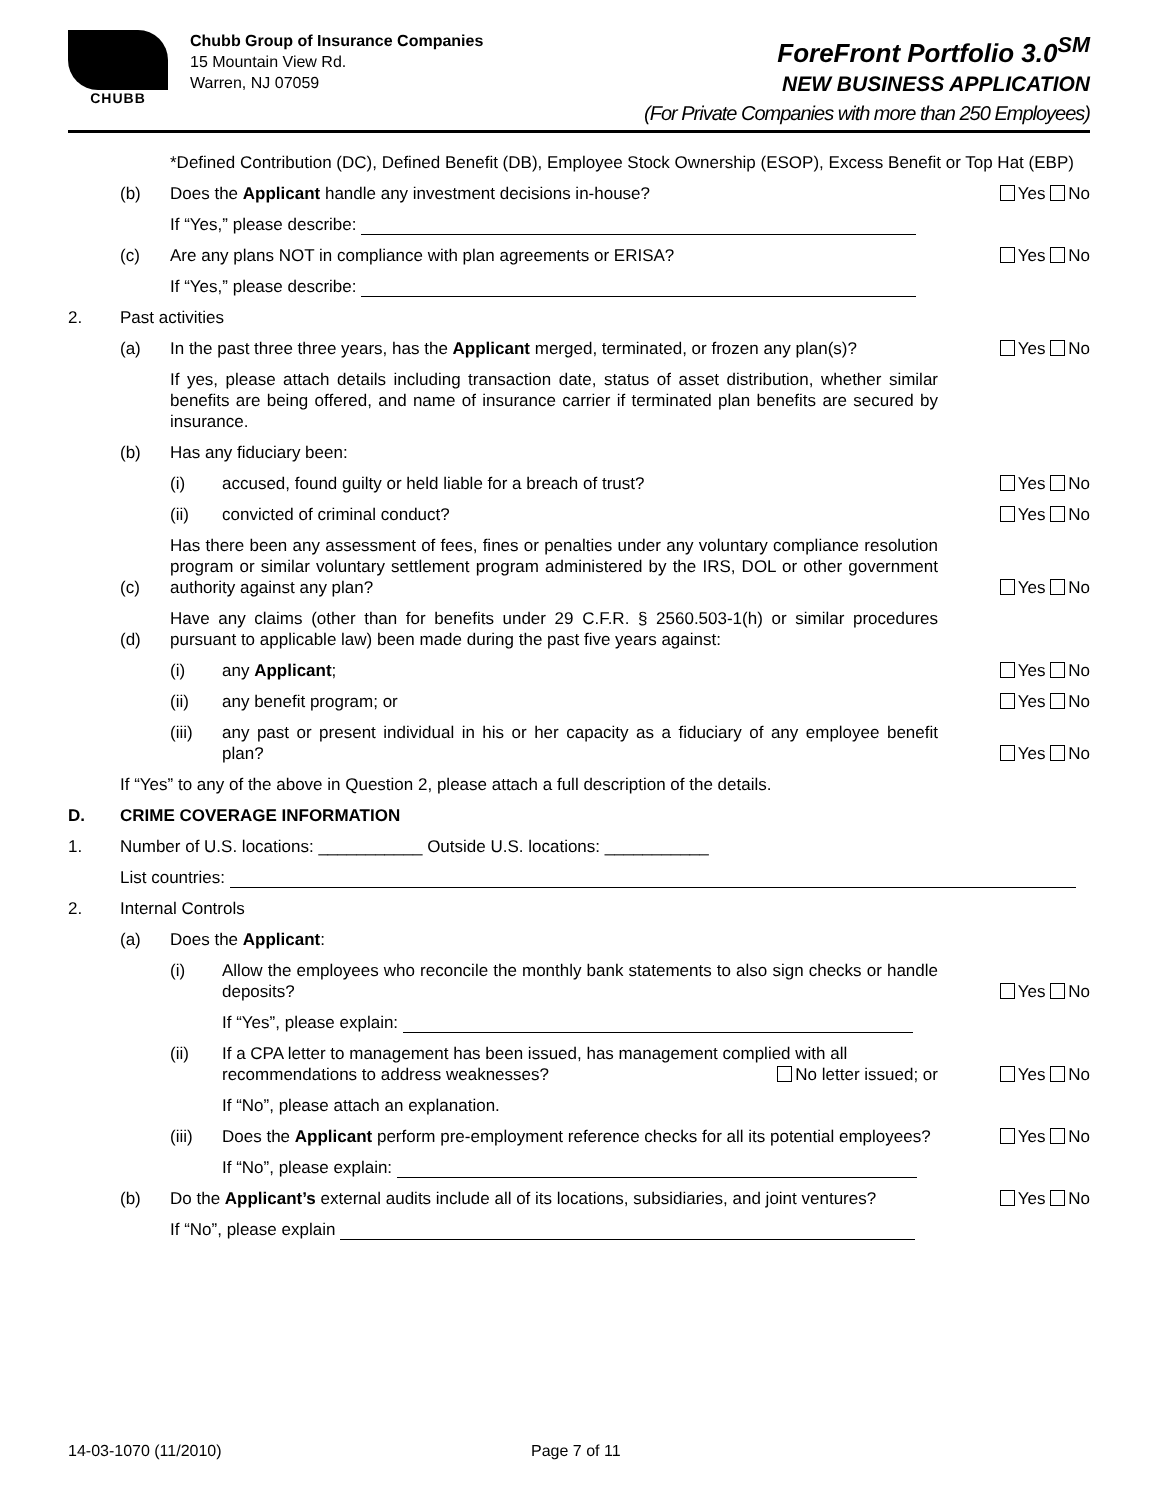CHUBB
Chubb Group of Insurance Companies
15 Mountain View Rd.
Warren, NJ 07059
ForeFront Portfolio 3.0<sup>SM</sup>
NEW BUSINESS APPLICATION
(For Private Companies with more than 250 Employees)
| | | *Defined Contribution (DC), Defined Benefit (DB), Employee Stock Ownership (ESOP), Excess Benefit or Top Hat (EBP) | | |
| | (b) | Does the Applicant handle any investment decisions in-house? | | Yes No |
| | | If “Yes,” please describe: | | |
| | (c) | Are any plans NOT in compliance with plan agreements or ERISA? | | Yes No |
| | | If “Yes,” please describe: | | |
| 2. | Past activities | | | |
| | (a) | In the past three three years, has the Applicant merged, terminated, or frozen any plan(s)? | | Yes No |
| | | If yes, please attach details including transaction date, status of asset distribution, whether similar benefits are being offered, and name of insurance carrier if terminated plan benefits are secured by insurance. | | |
| | (b) | Has any fiduciary been: | | |
| | | (i) | accused, found guilty or held liable for a breach of trust? | Yes No |
| | | (ii) | convicted of criminal conduct? | Yes No |
| | (c) | Has there been any assessment of fees, fines or penalties under any voluntary compliance resolution program or similar voluntary settlement program administered by the IRS, DOL or other government authority against any plan? | | Yes No |
| | (d) | Have any claims (other than for benefits under 29 C.F.R. § 2560.503-1(h) or similar procedures pursuant to applicable law) been made during the past five years against: | | |
| | | (i) | any Applicant ; | Yes No |
| | | (ii) | any benefit program; or | Yes No |
| | | (iii) | any past or present individual in his or her capacity as a fiduciary of any employee benefit plan? | Yes No |
| | If “Yes” to any of the above in Question 2, please attach a full description of the details. | | | |
| D. | CRIME COVERAGE INFORMATION | | | |
| 1. | Number of U.S. locations: ___________ Outside U.S. locations: ___________ | | | |
| | List countries: | | | |
| 2. | Internal Controls | | | |
| | (a) | Does the Applicant : | | |
| | | (i) | Allow the employees who reconcile the monthly bank statements to also sign checks or handle deposits? | Yes No |
| | | | If “Yes”, please explain: | |
| | | (ii) | If a CPA letter to management has been issued, has management complied with all recommendations to address weaknesses? No letter issued; or | Yes No |
| | | | If “No”, please attach an explanation. | |
| | | (iii) | Does the Applicant perform pre-employment reference checks for all its potential employees? | Yes No |
| | | | If “No”, please explain: | |
| | (b) | Do the Applicant’s external audits include all of its locations, subsidiaries, and joint ventures? | | Yes No |
| | | If “No”, please explain | | |
14-03-1070 (11/2010) Page 7 of 11